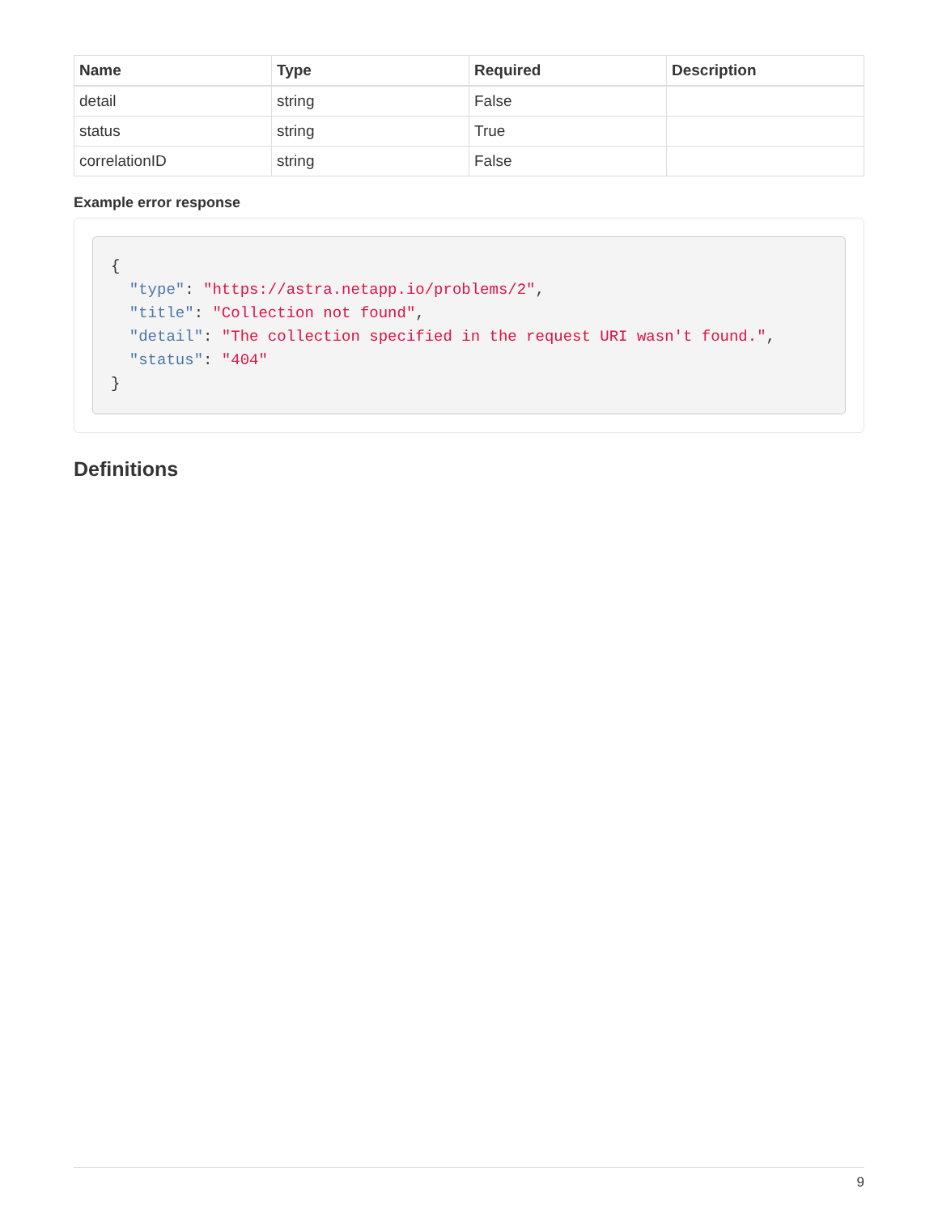| Name | Type | Required | Description |
| --- | --- | --- | --- |
| detail | string | False | |
| status | string | True | |
| correlationID | string | False | |
Example error response
{
  "type": "https://astra.netapp.io/problems/2",
  "title": "Collection not found",
  "detail": "The collection specified in the request URI wasn't found.",
  "status": "404"
}
Definitions
9